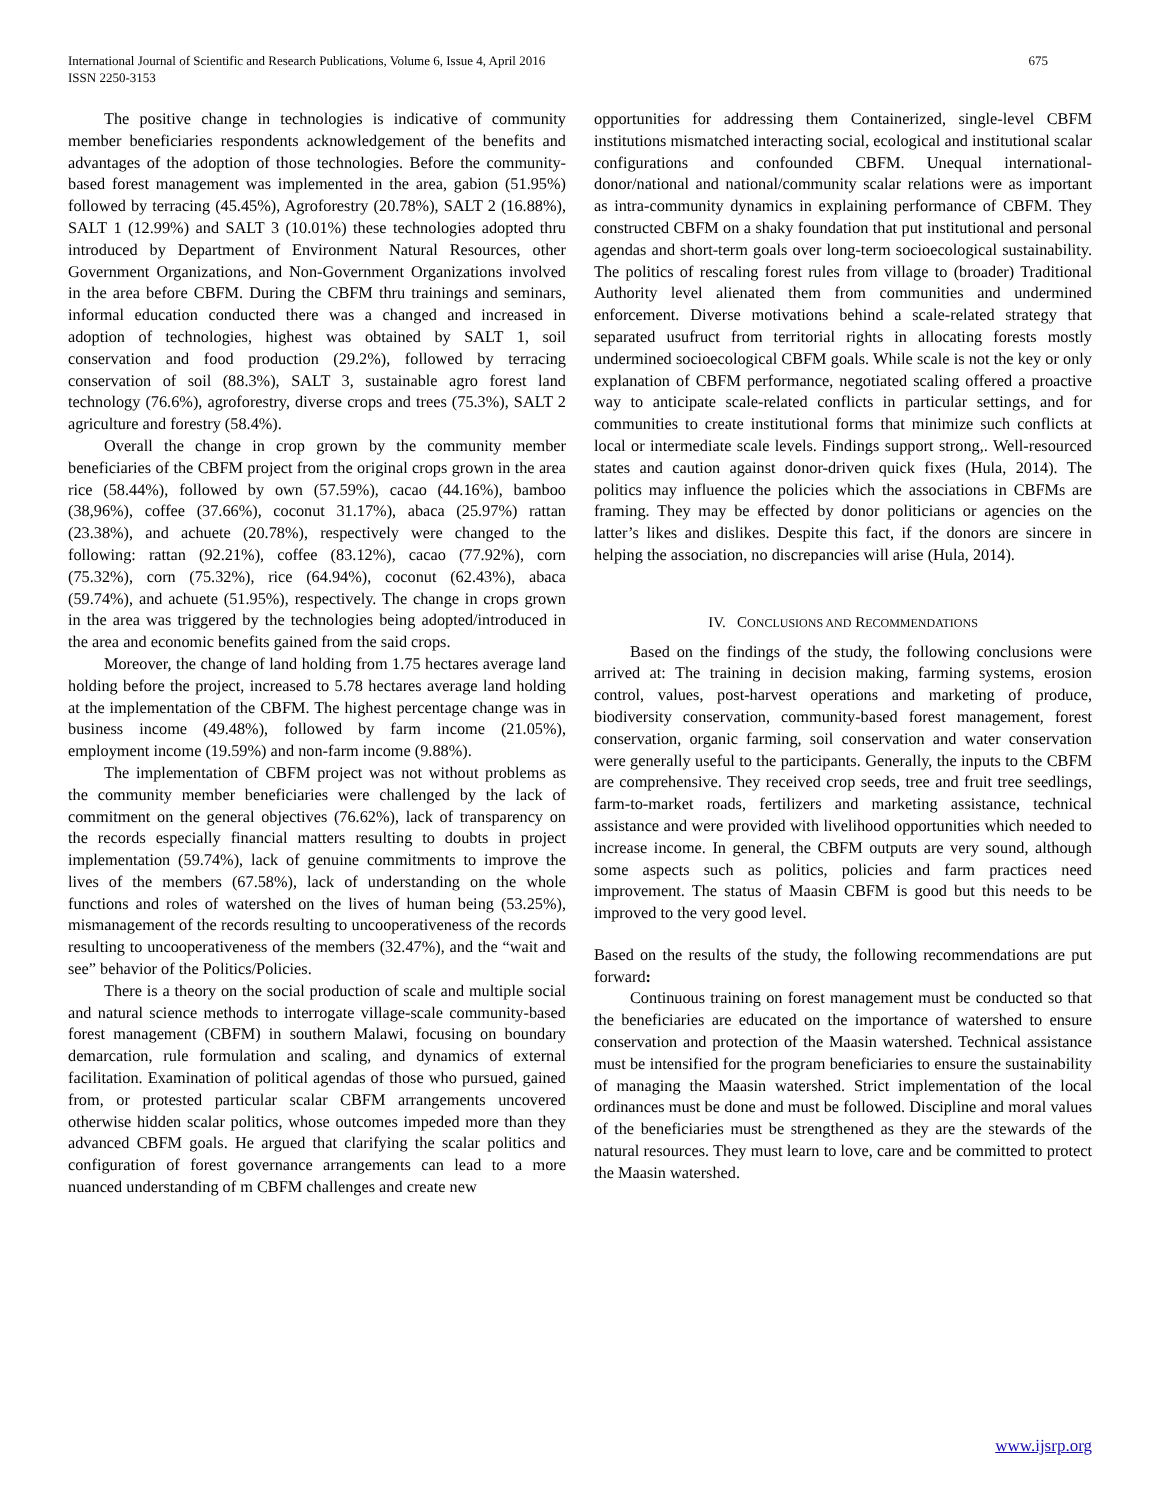International Journal of Scientific and Research Publications, Volume 6, Issue 4, April 2016
ISSN 2250-3153
675
The positive change in technologies is indicative of community member beneficiaries respondents acknowledgement of the benefits and advantages of the adoption of those technologies. Before the community-based forest management was implemented in the area, gabion (51.95%) followed by terracing (45.45%), Agroforestry (20.78%), SALT 2 (16.88%), SALT 1 (12.99%) and SALT 3 (10.01%) these technologies adopted thru introduced by Department of Environment Natural Resources, other Government Organizations, and Non-Government Organizations involved in the area before CBFM. During the CBFM thru trainings and seminars, informal education conducted there was a changed and increased in adoption of technologies, highest was obtained by SALT 1, soil conservation and food production (29.2%), followed by terracing conservation of soil (88.3%), SALT 3, sustainable agro forest land technology (76.6%), agroforestry, diverse crops and trees (75.3%), SALT 2 agriculture and forestry (58.4%).
Overall the change in crop grown by the community member beneficiaries of the CBFM project from the original crops grown in the area rice (58.44%), followed by own (57.59%), cacao (44.16%), bamboo (38,96%), coffee (37.66%), coconut 31.17%), abaca (25.97%) rattan (23.38%), and achuete (20.78%), respectively were changed to the following: rattan (92.21%), coffee (83.12%), cacao (77.92%), corn (75.32%), corn (75.32%), rice (64.94%), coconut (62.43%), abaca (59.74%), and achuete (51.95%), respectively. The change in crops grown in the area was triggered by the technologies being adopted/introduced in the area and economic benefits gained from the said crops.
Moreover, the change of land holding from 1.75 hectares average land holding before the project, increased to 5.78 hectares average land holding at the implementation of the CBFM. The highest percentage change was in business income (49.48%), followed by farm income (21.05%), employment income (19.59%) and non-farm income (9.88%).
The implementation of CBFM project was not without problems as the community member beneficiaries were challenged by the lack of commitment on the general objectives (76.62%), lack of transparency on the records especially financial matters resulting to doubts in project implementation (59.74%), lack of genuine commitments to improve the lives of the members (67.58%), lack of understanding on the whole functions and roles of watershed on the lives of human being (53.25%), mismanagement of the records resulting to uncooperativeness of the records resulting to uncooperativeness of the members (32.47%), and the “wait and see” behavior of the Politics/Policies.
There is a theory on the social production of scale and multiple social and natural science methods to interrogate village-scale community-based forest management (CBFM) in southern Malawi, focusing on boundary demarcation, rule formulation and scaling, and dynamics of external facilitation. Examination of political agendas of those who pursued, gained from, or protested particular scalar CBFM arrangements uncovered otherwise hidden scalar politics, whose outcomes impeded more than they advanced CBFM goals. He argued that clarifying the scalar politics and configuration of forest governance arrangements can lead to a more nuanced understanding of m CBFM challenges and create new
opportunities for addressing them Containerized, single-level CBFM institutions mismatched interacting social, ecological and institutional scalar configurations and confounded CBFM. Unequal international-donor/national and national/community scalar relations were as important as intra-community dynamics in explaining performance of CBFM. They constructed CBFM on a shaky foundation that put institutional and personal agendas and short-term goals over long-term socioecological sustainability. The politics of rescaling forest rules from village to (broader) Traditional Authority level alienated them from communities and undermined enforcement. Diverse motivations behind a scale-related strategy that separated usufruct from territorial rights in allocating forests mostly undermined socioecological CBFM goals. While scale is not the key or only explanation of CBFM performance, negotiated scaling offered a proactive way to anticipate scale-related conflicts in particular settings, and for communities to create institutional forms that minimize such conflicts at local or intermediate scale levels. Findings support strong,. Well-resourced states and caution against donor-driven quick fixes (Hula, 2014). The politics may influence the policies which the associations in CBFMs are framing. They may be effected by donor politicians or agencies on the latter’s likes and dislikes. Despite this fact, if the donors are sincere in helping the association, no discrepancies will arise (Hula, 2014).
IV. CONCLUSIONS AND RECOMMENDATIONS
Based on the findings of the study, the following conclusions were arrived at: The training in decision making, farming systems, erosion control, values, post-harvest operations and marketing of produce, biodiversity conservation, community-based forest management, forest conservation, organic farming, soil conservation and water conservation were generally useful to the participants. Generally, the inputs to the CBFM are comprehensive. They received crop seeds, tree and fruit tree seedlings, farm-to-market roads, fertilizers and marketing assistance, technical assistance and were provided with livelihood opportunities which needed to increase income. In general, the CBFM outputs are very sound, although some aspects such as politics, policies and farm practices need improvement. The status of Maasin CBFM is good but this needs to be improved to the very good level.
Based on the results of the study, the following recommendations are put forward:
Continuous training on forest management must be conducted so that the beneficiaries are educated on the importance of watershed to ensure conservation and protection of the Maasin watershed. Technical assistance must be intensified for the program beneficiaries to ensure the sustainability of managing the Maasin watershed. Strict implementation of the local ordinances must be done and must be followed. Discipline and moral values of the beneficiaries must be strengthened as they are the stewards of the natural resources. They must learn to love, care and be committed to protect the Maasin watershed.
www.ijsrp.org